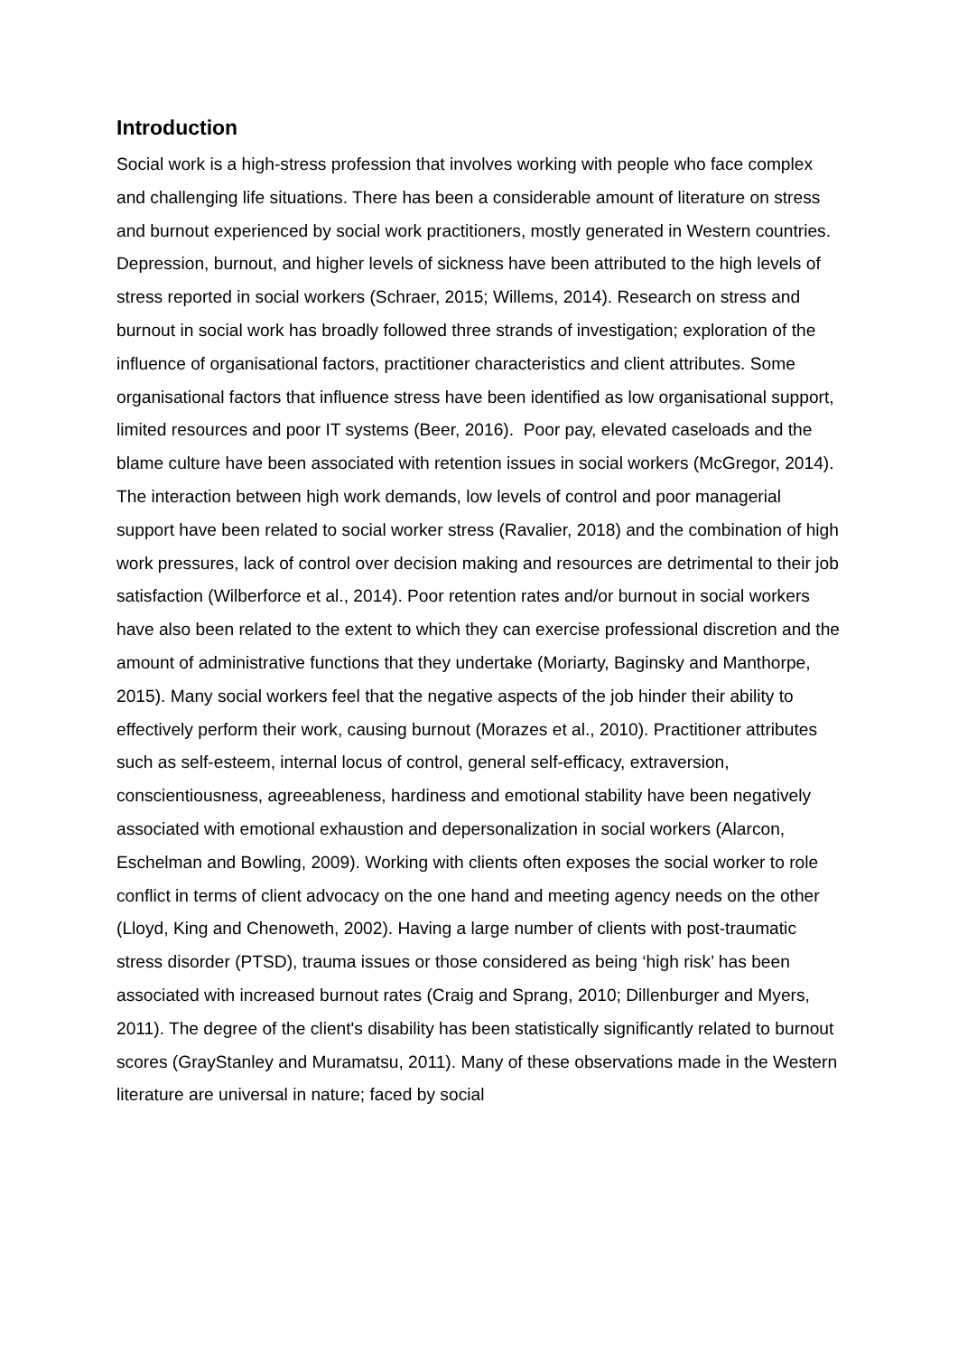Introduction
Social work is a high-stress profession that involves working with people who face complex and challenging life situations. There has been a considerable amount of literature on stress and burnout experienced by social work practitioners, mostly generated in Western countries. Depression, burnout, and higher levels of sickness have been attributed to the high levels of stress reported in social workers (Schraer, 2015; Willems, 2014). Research on stress and burnout in social work has broadly followed three strands of investigation; exploration of the influence of organisational factors, practitioner characteristics and client attributes. Some organisational factors that influence stress have been identified as low organisational support, limited resources and poor IT systems (Beer, 2016). Poor pay, elevated caseloads and the blame culture have been associated with retention issues in social workers (McGregor, 2014). The interaction between high work demands, low levels of control and poor managerial support have been related to social worker stress (Ravalier, 2018) and the combination of high work pressures, lack of control over decision making and resources are detrimental to their job satisfaction (Wilberforce et al., 2014). Poor retention rates and/or burnout in social workers have also been related to the extent to which they can exercise professional discretion and the amount of administrative functions that they undertake (Moriarty, Baginsky and Manthorpe, 2015). Many social workers feel that the negative aspects of the job hinder their ability to effectively perform their work, causing burnout (Morazes et al., 2010). Practitioner attributes such as self-esteem, internal locus of control, general self-efficacy, extraversion, conscientiousness, agreeableness, hardiness and emotional stability have been negatively associated with emotional exhaustion and depersonalization in social workers (Alarcon, Eschelman and Bowling, 2009). Working with clients often exposes the social worker to role conflict in terms of client advocacy on the one hand and meeting agency needs on the other (Lloyd, King and Chenoweth, 2002). Having a large number of clients with post-traumatic stress disorder (PTSD), trauma issues or those considered as being ‘high risk’ has been associated with increased burnout rates (Craig and Sprang, 2010; Dillenburger and Myers, 2011). The degree of the client's disability has been statistically significantly related to burnout scores (GrayStanley and Muramatsu, 2011). Many of these observations made in the Western literature are universal in nature; faced by social